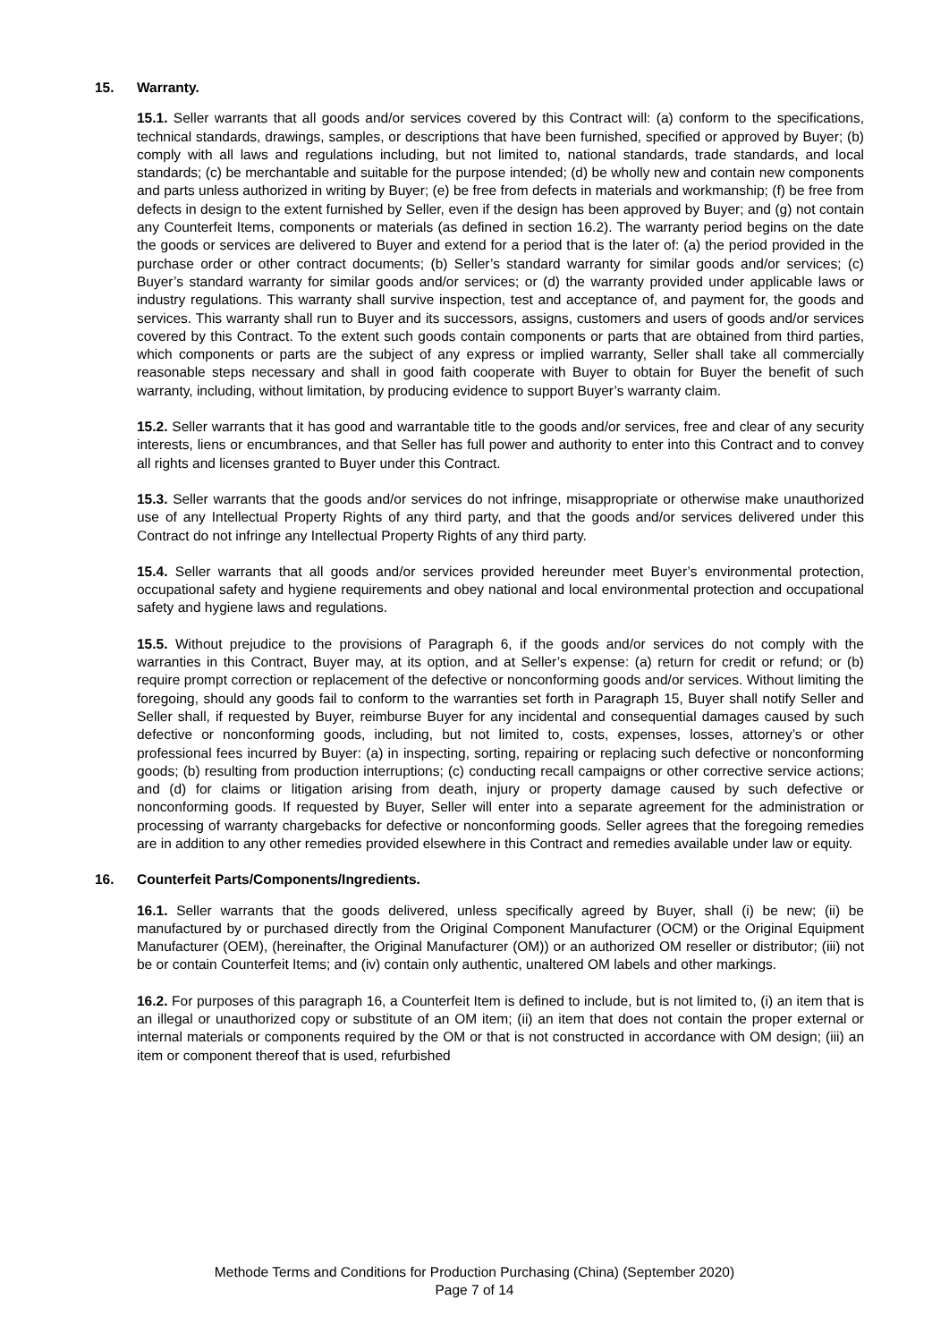15. Warranty.
15.1. Seller warrants that all goods and/or services covered by this Contract will: (a) conform to the specifications, technical standards, drawings, samples, or descriptions that have been furnished, specified or approved by Buyer; (b) comply with all laws and regulations including, but not limited to, national standards, trade standards, and local standards; (c) be merchantable and suitable for the purpose intended; (d) be wholly new and contain new components and parts unless authorized in writing by Buyer; (e) be free from defects in materials and workmanship; (f) be free from defects in design to the extent furnished by Seller, even if the design has been approved by Buyer; and (g) not contain any Counterfeit Items, components or materials (as defined in section 16.2). The warranty period begins on the date the goods or services are delivered to Buyer and extend for a period that is the later of: (a) the period provided in the purchase order or other contract documents; (b) Seller’s standard warranty for similar goods and/or services; (c) Buyer’s standard warranty for similar goods and/or services; or (d) the warranty provided under applicable laws or industry regulations. This warranty shall survive inspection, test and acceptance of, and payment for, the goods and services. This warranty shall run to Buyer and its successors, assigns, customers and users of goods and/or services covered by this Contract. To the extent such goods contain components or parts that are obtained from third parties, which components or parts are the subject of any express or implied warranty, Seller shall take all commercially reasonable steps necessary and shall in good faith cooperate with Buyer to obtain for Buyer the benefit of such warranty, including, without limitation, by producing evidence to support Buyer’s warranty claim.
15.2. Seller warrants that it has good and warrantable title to the goods and/or services, free and clear of any security interests, liens or encumbrances, and that Seller has full power and authority to enter into this Contract and to convey all rights and licenses granted to Buyer under this Contract.
15.3. Seller warrants that the goods and/or services do not infringe, misappropriate or otherwise make unauthorized use of any Intellectual Property Rights of any third party, and that the goods and/or services delivered under this Contract do not infringe any Intellectual Property Rights of any third party.
15.4. Seller warrants that all goods and/or services provided hereunder meet Buyer’s environmental protection, occupational safety and hygiene requirements and obey national and local environmental protection and occupational safety and hygiene laws and regulations.
15.5. Without prejudice to the provisions of Paragraph 6, if the goods and/or services do not comply with the warranties in this Contract, Buyer may, at its option, and at Seller’s expense: (a) return for credit or refund; or (b) require prompt correction or replacement of the defective or nonconforming goods and/or services. Without limiting the foregoing, should any goods fail to conform to the warranties set forth in Paragraph 15, Buyer shall notify Seller and Seller shall, if requested by Buyer, reimburse Buyer for any incidental and consequential damages caused by such defective or nonconforming goods, including, but not limited to, costs, expenses, losses, attorney’s or other professional fees incurred by Buyer: (a) in inspecting, sorting, repairing or replacing such defective or nonconforming goods; (b) resulting from production interruptions; (c) conducting recall campaigns or other corrective service actions; and (d) for claims or litigation arising from death, injury or property damage caused by such defective or nonconforming goods. If requested by Buyer, Seller will enter into a separate agreement for the administration or processing of warranty chargebacks for defective or nonconforming goods. Seller agrees that the foregoing remedies are in addition to any other remedies provided elsewhere in this Contract and remedies available under law or equity.
16. Counterfeit Parts/Components/Ingredients.
16.1. Seller warrants that the goods delivered, unless specifically agreed by Buyer, shall (i) be new; (ii) be manufactured by or purchased directly from the Original Component Manufacturer (OCM) or the Original Equipment Manufacturer (OEM), (hereinafter, the Original Manufacturer (OM)) or an authorized OM reseller or distributor; (iii) not be or contain Counterfeit Items; and (iv) contain only authentic, unaltered OM labels and other markings.
16.2. For purposes of this paragraph 16, a Counterfeit Item is defined to include, but is not limited to, (i) an item that is an illegal or unauthorized copy or substitute of an OM item; (ii) an item that does not contain the proper external or internal materials or components required by the OM or that is not constructed in accordance with OM design; (iii) an item or component thereof that is used, refurbished
Methode Terms and Conditions for Production Purchasing (China) (September 2020)
Page 7 of 14